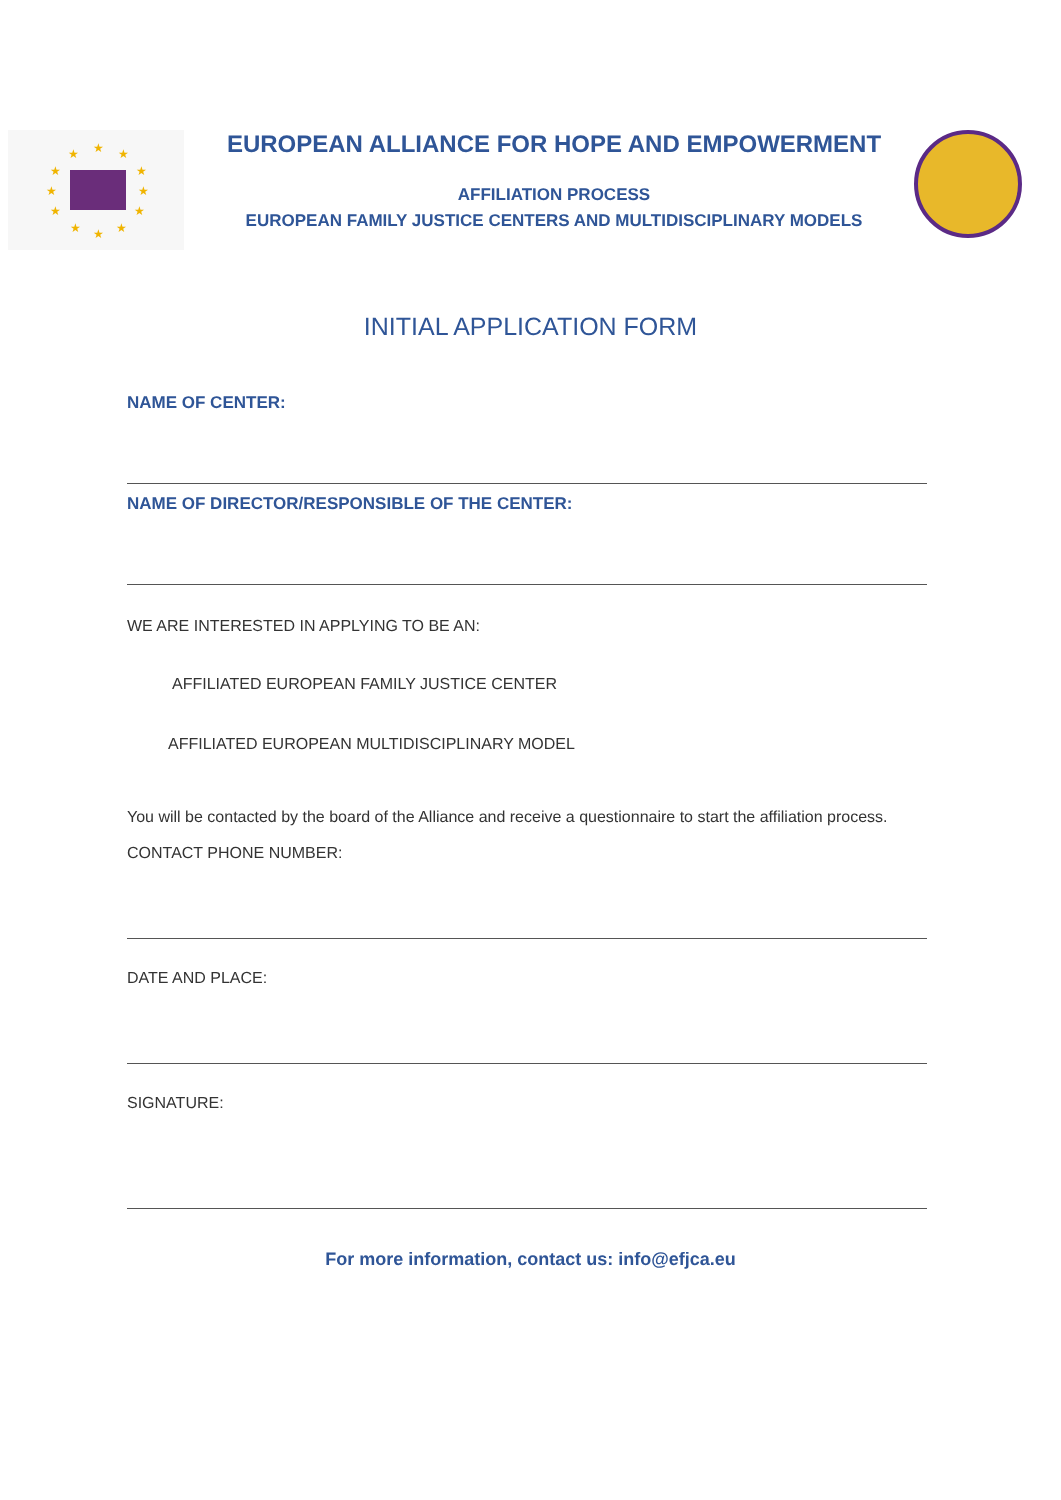★
★
★
★
★
★
★
★
★
★
★
★
EUROPEAN ALLIANCE FOR HOPE AND EMPOWERMENT
AFFILIATION PROCESS
EUROPEAN FAMILY JUSTICE CENTERS AND MULTIDISCIPLINARY MODELS
INITIAL APPLICATION FORM
NAME OF CENTER:
NAME OF DIRECTOR/RESPONSIBLE OF THE CENTER:
WE ARE INTERESTED IN APPLYING TO BE AN:
AFFILIATED EUROPEAN FAMILY JUSTICE CENTER
AFFILIATED EUROPEAN MULTIDISCIPLINARY MODEL
You will be contacted by the board of the Alliance and receive a questionnaire to start the affiliation process.
CONTACT PHONE NUMBER:
DATE AND PLACE:
SIGNATURE:
For more information, contact us: info@efjca.eu